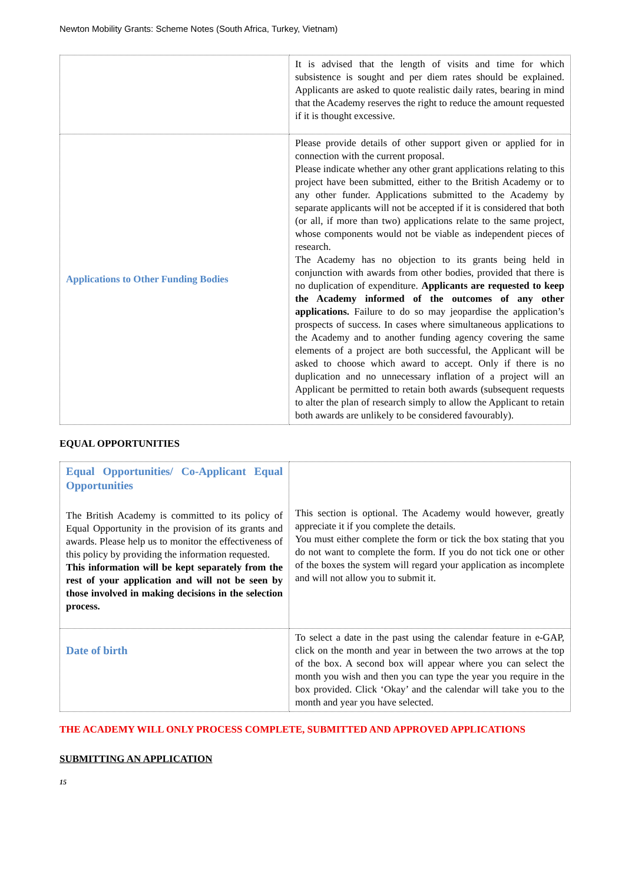Newton Mobility Grants: Scheme Notes (South Africa, Turkey, Vietnam)
| | It is advised that the length of visits and time for which subsistence is sought and per diem rates should be explained. Applicants are asked to quote realistic daily rates, bearing in mind that the Academy reserves the right to reduce the amount requested if it is thought excessive. |
| Applications to Other Funding Bodies | Please provide details of other support given or applied for in connection with the current proposal. Please indicate whether any other grant applications relating to this project have been submitted, either to the British Academy or to any other funder. Applications submitted to the Academy by separate applicants will not be accepted if it is considered that both (or all, if more than two) applications relate to the same project, whose components would not be viable as independent pieces of research. The Academy has no objection to its grants being held in conjunction with awards from other bodies, provided that there is no duplication of expenditure. Applicants are requested to keep the Academy informed of the outcomes of any other applications. Failure to do so may jeopardise the application’s prospects of success. In cases where simultaneous applications to the Academy and to another funding agency covering the same elements of a project are both successful, the Applicant will be asked to choose which award to accept. Only if there is no duplication and no unnecessary inflation of a project will an Applicant be permitted to retain both awards (subsequent requests to alter the plan of research simply to allow the Applicant to retain both awards are unlikely to be considered favourably). |
EQUAL OPPORTUNITIES
| Equal Opportunities/ Co-Applicant Equal Opportunities The British Academy is committed to its policy of Equal Opportunity in the provision of its grants and awards. Please help us to monitor the effectiveness of this policy by providing the information requested. This information will be kept separately from the rest of your application and will not be seen by those involved in making decisions in the selection process. | This section is optional. The Academy would however, greatly appreciate it if you complete the details. You must either complete the form or tick the box stating that you do not want to complete the form. If you do not tick one or other of the boxes the system will regard your application as incomplete and will not allow you to submit it. |
| Date of birth | To select a date in the past using the calendar feature in e-GAP, click on the month and year in between the two arrows at the top of the box. A second box will appear where you can select the month you wish and then you can type the year you require in the box provided. Click ‘Okay’ and the calendar will take you to the month and year you have selected. |
THE ACADEMY WILL ONLY PROCESS COMPLETE, SUBMITTED AND APPROVED APPLICATIONS
SUBMITTING AN APPLICATION
15